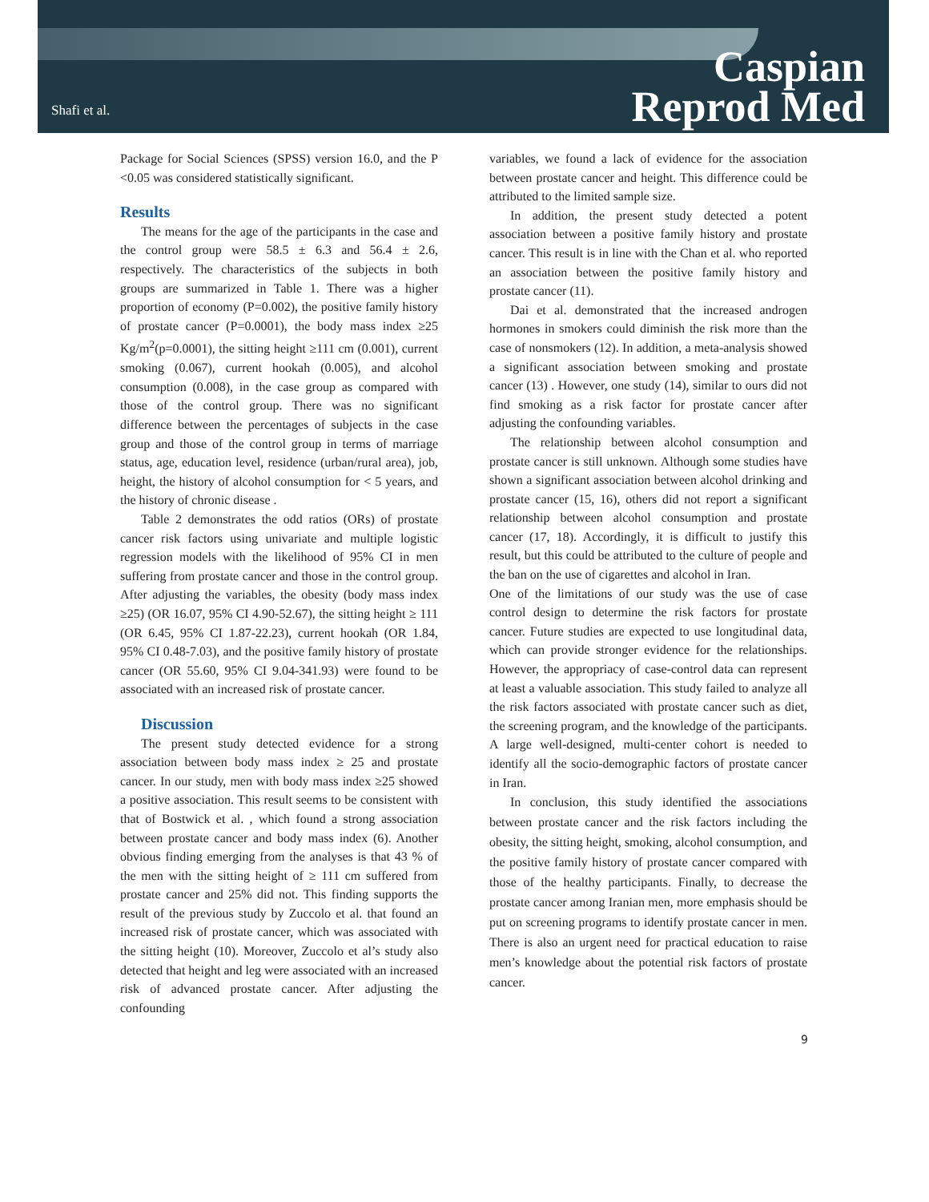Shafi et al.
Caspian
Reprod Med
Package for Social Sciences (SPSS) version 16.0, and the P <0.05 was considered statistically significant.
Results
The means for the age of the participants in the case and the control group were 58.5 ± 6.3 and 56.4 ± 2.6, respectively. The characteristics of the subjects in both groups are summarized in Table 1. There was a higher proportion of economy (P=0.002), the positive family history of prostate cancer (P=0.0001), the body mass index ≥25 Kg/m<sup>2</sup>(p=0.0001), the sitting height ≥111 cm (0.001), current smoking (0.067), current hookah (0.005), and alcohol consumption (0.008), in the case group as compared with those of the control group. There was no significant difference between the percentages of subjects in the case group and those of the control group in terms of marriage status, age, education level, residence (urban/rural area), job, height, the history of alcohol consumption for < 5 years, and the history of chronic disease .
Table 2 demonstrates the odd ratios (ORs) of prostate cancer risk factors using univariate and multiple logistic regression models with the likelihood of 95% CI in men suffering from prostate cancer and those in the control group. After adjusting the variables, the obesity (body mass index ≥25) (OR 16.07, 95% CI 4.90-52.67), the sitting height ≥ 111 (OR 6.45, 95% CI 1.87-22.23), current hookah (OR 1.84, 95% CI 0.48-7.03), and the positive family history of prostate cancer (OR 55.60, 95% CI 9.04-341.93) were found to be associated with an increased risk of prostate cancer.
Discussion
The present study detected evidence for a strong association between body mass index ≥ 25 and prostate cancer. In our study, men with body mass index ≥25 showed a positive association. This result seems to be consistent with that of Bostwick et al. , which found a strong association between prostate cancer and body mass index (6). Another obvious finding emerging from the analyses is that 43 % of the men with the sitting height of ≥ 111 cm suffered from prostate cancer and 25% did not. This finding supports the result of the previous study by Zuccolo et al. that found an increased risk of prostate cancer, which was associated with the sitting height (10). Moreover, Zuccolo et al’s study also detected that height and leg were associated with an increased risk of advanced prostate cancer. After adjusting the confounding
variables, we found a lack of evidence for the association between prostate cancer and height. This difference could be attributed to the limited sample size.
In addition, the present study detected a potent association between a positive family history and prostate cancer. This result is in line with the Chan et al. who reported an association between the positive family history and prostate cancer (11).
Dai et al. demonstrated that the increased androgen hormones in smokers could diminish the risk more than the case of nonsmokers (12). In addition, a meta-analysis showed a significant association between smoking and prostate cancer (13) . However, one study (14), similar to ours did not find smoking as a risk factor for prostate cancer after adjusting the confounding variables.
The relationship between alcohol consumption and prostate cancer is still unknown. Although some studies have shown a significant association between alcohol drinking and prostate cancer (15, 16), others did not report a significant relationship between alcohol consumption and prostate cancer (17, 18). Accordingly, it is difficult to justify this result, but this could be attributed to the culture of people and the ban on the use of cigarettes and alcohol in Iran.
One of the limitations of our study was the use of case control design to determine the risk factors for prostate cancer. Future studies are expected to use longitudinal data, which can provide stronger evidence for the relationships. However, the appropriacy of case-control data can represent at least a valuable association. This study failed to analyze all the risk factors associated with prostate cancer such as diet, the screening program, and the knowledge of the participants. A large well-designed, multi-center cohort is needed to identify all the socio-demographic factors of prostate cancer in Iran.
In conclusion, this study identified the associations between prostate cancer and the risk factors including the obesity, the sitting height, smoking, alcohol consumption, and the positive family history of prostate cancer compared with those of the healthy participants. Finally, to decrease the prostate cancer among Iranian men, more emphasis should be put on screening programs to identify prostate cancer in men. There is also an urgent need for practical education to raise men’s knowledge about the potential risk factors of prostate cancer.
9